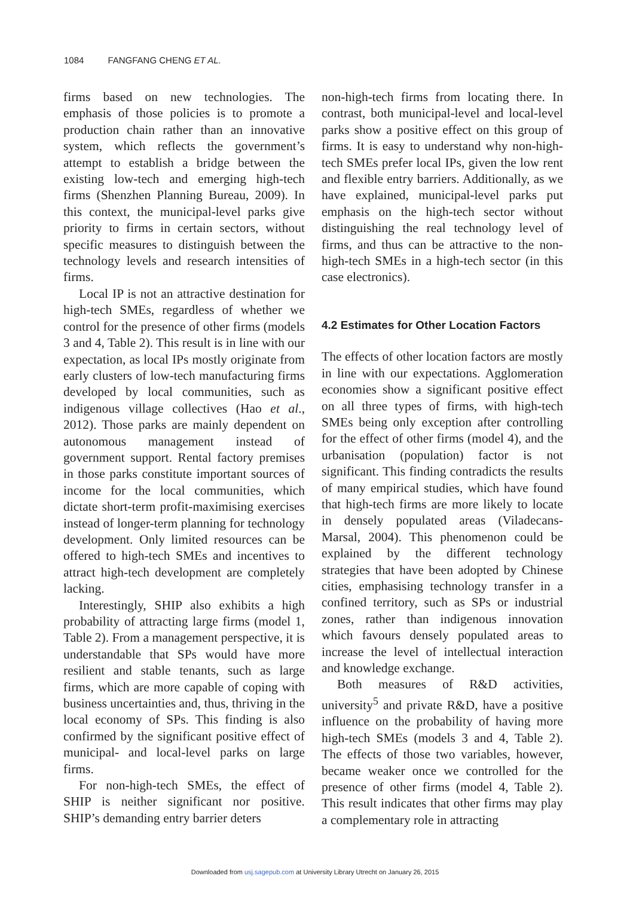1084 FANGFANG CHENG ET AL.
firms based on new technologies. The emphasis of those policies is to promote a production chain rather than an innovative system, which reflects the government’s attempt to establish a bridge between the existing low-tech and emerging high-tech firms (Shenzhen Planning Bureau, 2009). In this context, the municipal-level parks give priority to firms in certain sectors, without specific measures to distinguish between the technology levels and research intensities of firms.
Local IP is not an attractive destination for high-tech SMEs, regardless of whether we control for the presence of other firms (models 3 and 4, Table 2). This result is in line with our expectation, as local IPs mostly originate from early clusters of low-tech manufacturing firms developed by local communities, such as indigenous village collectives (Hao et al., 2012). Those parks are mainly dependent on autonomous management instead of government support. Rental factory premises in those parks constitute important sources of income for the local communities, which dictate short-term profit-maximising exercises instead of longer-term planning for technology development. Only limited resources can be offered to high-tech SMEs and incentives to attract high-tech development are completely lacking.
Interestingly, SHIP also exhibits a high probability of attracting large firms (model 1, Table 2). From a management perspective, it is understandable that SPs would have more resilient and stable tenants, such as large firms, which are more capable of coping with business uncertainties and, thus, thriving in the local economy of SPs. This finding is also confirmed by the significant positive effect of municipal- and local-level parks on large firms.
For non-high-tech SMEs, the effect of SHIP is neither significant nor positive. SHIP’s demanding entry barrier deters
non-high-tech firms from locating there. In contrast, both municipal-level and local-level parks show a positive effect on this group of firms. It is easy to understand why non-high-tech SMEs prefer local IPs, given the low rent and flexible entry barriers. Additionally, as we have explained, municipal-level parks put emphasis on the high-tech sector without distinguishing the real technology level of firms, and thus can be attractive to the non-high-tech SMEs in a high-tech sector (in this case electronics).
4.2 Estimates for Other Location Factors
The effects of other location factors are mostly in line with our expectations. Agglomeration economies show a significant positive effect on all three types of firms, with high-tech SMEs being only exception after controlling for the effect of other firms (model 4), and the urbanisation (population) factor is not significant. This finding contradicts the results of many empirical studies, which have found that high-tech firms are more likely to locate in densely populated areas (Viladecans-Marsal, 2004). This phenomenon could be explained by the different technology strategies that have been adopted by Chinese cities, emphasising technology transfer in a confined territory, such as SPs or industrial zones, rather than indigenous innovation which favours densely populated areas to increase the level of intellectual interaction and knowledge exchange.
Both measures of R&D activities, university<sup>5</sup> and private R&D, have a positive influence on the probability of having more high-tech SMEs (models 3 and 4, Table 2). The effects of those two variables, however, became weaker once we controlled for the presence of other firms (model 4, Table 2). This result indicates that other firms may play a complementary role in attracting
Downloaded from usj.sagepub.com at University Library Utrecht on January 26, 2015